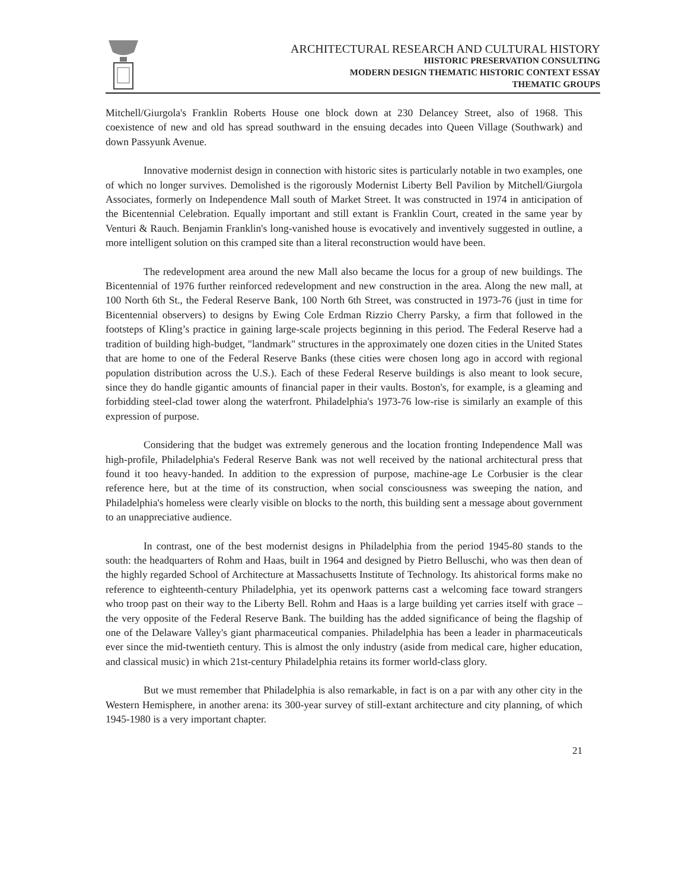ARCHITECTURAL RESEARCH AND CULTURAL HISTORY
HISTORIC PRESERVATION CONSULTING
MODERN DESIGN THEMATIC HISTORIC CONTEXT ESSAY
THEMATIC GROUPS
Mitchell/Giurgola's Franklin Roberts House one block down at 230 Delancey Street, also of 1968. This coexistence of new and old has spread southward in the ensuing decades into Queen Village (Southwark) and down Passyunk Avenue.
Innovative modernist design in connection with historic sites is particularly notable in two examples, one of which no longer survives. Demolished is the rigorously Modernist Liberty Bell Pavilion by Mitchell/Giurgola Associates, formerly on Independence Mall south of Market Street. It was constructed in 1974 in anticipation of the Bicentennial Celebration. Equally important and still extant is Franklin Court, created in the same year by Venturi & Rauch. Benjamin Franklin's long-vanished house is evocatively and inventively suggested in outline, a more intelligent solution on this cramped site than a literal reconstruction would have been.
The redevelopment area around the new Mall also became the locus for a group of new buildings. The Bicentennial of 1976 further reinforced redevelopment and new construction in the area. Along the new mall, at 100 North 6th St., the Federal Reserve Bank, 100 North 6th Street, was constructed in 1973-76 (just in time for Bicentennial observers) to designs by Ewing Cole Erdman Rizzio Cherry Parsky, a firm that followed in the footsteps of Kling’s practice in gaining large-scale projects beginning in this period. The Federal Reserve had a tradition of building high-budget, "landmark" structures in the approximately one dozen cities in the United States that are home to one of the Federal Reserve Banks (these cities were chosen long ago in accord with regional population distribution across the U.S.). Each of these Federal Reserve buildings is also meant to look secure, since they do handle gigantic amounts of financial paper in their vaults. Boston's, for example, is a gleaming and forbidding steel-clad tower along the waterfront. Philadelphia's 1973-76 low-rise is similarly an example of this expression of purpose.
Considering that the budget was extremely generous and the location fronting Independence Mall was high-profile, Philadelphia's Federal Reserve Bank was not well received by the national architectural press that found it too heavy-handed. In addition to the expression of purpose, machine-age Le Corbusier is the clear reference here, but at the time of its construction, when social consciousness was sweeping the nation, and Philadelphia's homeless were clearly visible on blocks to the north, this building sent a message about government to an unappreciative audience.
In contrast, one of the best modernist designs in Philadelphia from the period 1945-80 stands to the south: the headquarters of Rohm and Haas, built in 1964 and designed by Pietro Belluschi, who was then dean of the highly regarded School of Architecture at Massachusetts Institute of Technology. Its ahistorical forms make no reference to eighteenth-century Philadelphia, yet its openwork patterns cast a welcoming face toward strangers who troop past on their way to the Liberty Bell. Rohm and Haas is a large building yet carries itself with grace – the very opposite of the Federal Reserve Bank. The building has the added significance of being the flagship of one of the Delaware Valley's giant pharmaceutical companies. Philadelphia has been a leader in pharmaceuticals ever since the mid-twentieth century. This is almost the only industry (aside from medical care, higher education, and classical music) in which 21st-century Philadelphia retains its former world-class glory.
But we must remember that Philadelphia is also remarkable, in fact is on a par with any other city in the Western Hemisphere, in another arena: its 300-year survey of still-extant architecture and city planning, of which 1945-1980 is a very important chapter.
21